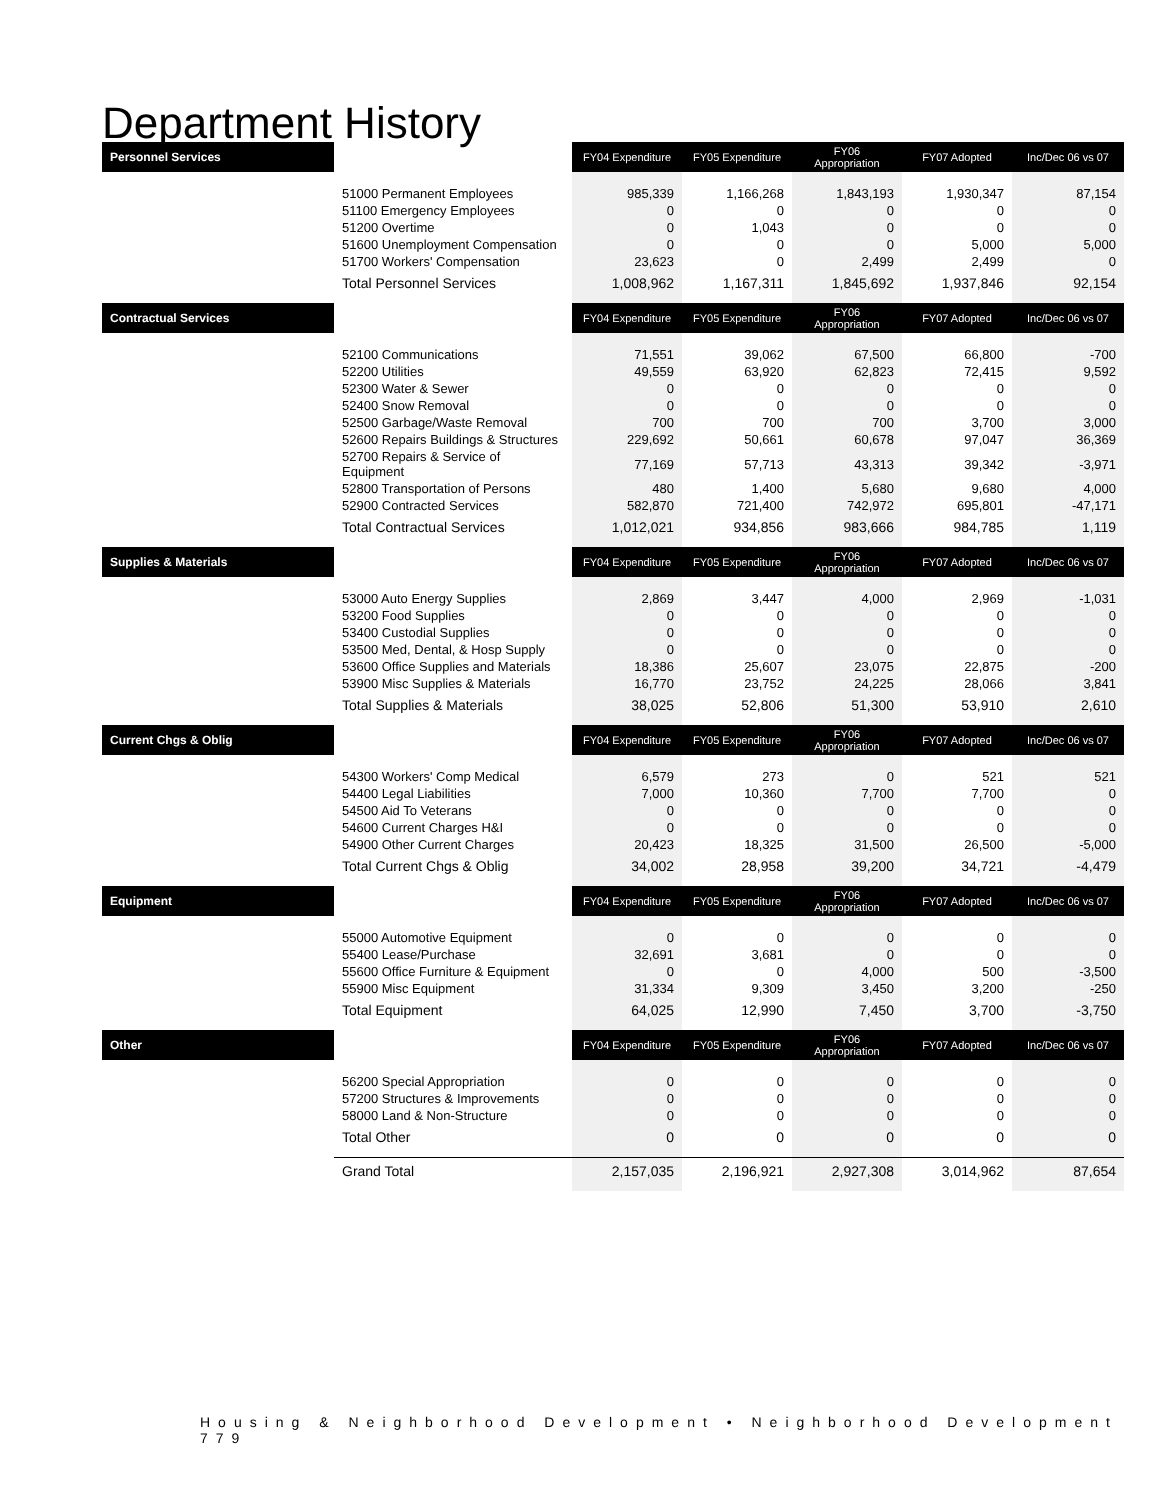Department History
| Personnel Services | | FY04 Expenditure | FY05 Expenditure | FY06 Appropriation | FY07 Adopted | Inc/Dec 06 vs 07 |
| --- | --- | --- | --- | --- | --- | --- |
| | 51000 Permanent Employees | 985,339 | 1,166,268 | 1,843,193 | 1,930,347 | 87,154 |
| | 51100 Emergency Employees | 0 | 0 | 0 | 0 | 0 |
| | 51200 Overtime | 0 | 1,043 | 0 | 0 | 0 |
| | 51600 Unemployment Compensation | 0 | 0 | 0 | 5,000 | 5,000 |
| | 51700 Workers' Compensation | 23,623 | 0 | 2,499 | 2,499 | 0 |
| | Total Personnel Services | 1,008,962 | 1,167,311 | 1,845,692 | 1,937,846 | 92,154 |
| Contractual Services | | FY04 Expenditure | FY05 Expenditure | FY06 Appropriation | FY07 Adopted | Inc/Dec 06 vs 07 |
| | 52100 Communications | 71,551 | 39,062 | 67,500 | 66,800 | -700 |
| | 52200 Utilities | 49,559 | 63,920 | 62,823 | 72,415 | 9,592 |
| | 52300 Water & Sewer | 0 | 0 | 0 | 0 | 0 |
| | 52400 Snow Removal | 0 | 0 | 0 | 0 | 0 |
| | 52500 Garbage/Waste Removal | 700 | 700 | 700 | 3,700 | 3,000 |
| | 52600 Repairs Buildings & Structures | 229,692 | 50,661 | 60,678 | 97,047 | 36,369 |
| | 52700 Repairs & Service of Equipment | 77,169 | 57,713 | 43,313 | 39,342 | -3,971 |
| | 52800 Transportation of Persons | 480 | 1,400 | 5,680 | 9,680 | 4,000 |
| | 52900 Contracted Services | 582,870 | 721,400 | 742,972 | 695,801 | -47,171 |
| | Total Contractual Services | 1,012,021 | 934,856 | 983,666 | 984,785 | 1,119 |
| Supplies & Materials | | FY04 Expenditure | FY05 Expenditure | FY06 Appropriation | FY07 Adopted | Inc/Dec 06 vs 07 |
| | 53000 Auto Energy Supplies | 2,869 | 3,447 | 4,000 | 2,969 | -1,031 |
| | 53200 Food Supplies | 0 | 0 | 0 | 0 | 0 |
| | 53400 Custodial Supplies | 0 | 0 | 0 | 0 | 0 |
| | 53500 Med, Dental, & Hosp Supply | 0 | 0 | 0 | 0 | 0 |
| | 53600 Office Supplies and Materials | 18,386 | 25,607 | 23,075 | 22,875 | -200 |
| | 53900 Misc Supplies & Materials | 16,770 | 23,752 | 24,225 | 28,066 | 3,841 |
| | Total Supplies & Materials | 38,025 | 52,806 | 51,300 | 53,910 | 2,610 |
| Current Chgs & Oblig | | FY04 Expenditure | FY05 Expenditure | FY06 Appropriation | FY07 Adopted | Inc/Dec 06 vs 07 |
| | 54300 Workers' Comp Medical | 6,579 | 273 | 0 | 521 | 521 |
| | 54400 Legal Liabilities | 7,000 | 10,360 | 7,700 | 7,700 | 0 |
| | 54500 Aid To Veterans | 0 | 0 | 0 | 0 | 0 |
| | 54600 Current Charges H&I | 0 | 0 | 0 | 0 | 0 |
| | 54900 Other Current Charges | 20,423 | 18,325 | 31,500 | 26,500 | -5,000 |
| | Total Current Chgs & Oblig | 34,002 | 28,958 | 39,200 | 34,721 | -4,479 |
| Equipment | | FY04 Expenditure | FY05 Expenditure | FY06 Appropriation | FY07 Adopted | Inc/Dec 06 vs 07 |
| | 55000 Automotive Equipment | 0 | 0 | 0 | 0 | 0 |
| | 55400 Lease/Purchase | 32,691 | 3,681 | 0 | 0 | 0 |
| | 55600 Office Furniture & Equipment | 0 | 0 | 4,000 | 500 | -3,500 |
| | 55900 Misc Equipment | 31,334 | 9,309 | 3,450 | 3,200 | -250 |
| | Total Equipment | 64,025 | 12,990 | 7,450 | 3,700 | -3,750 |
| Other | | FY04 Expenditure | FY05 Expenditure | FY06 Appropriation | FY07 Adopted | Inc/Dec 06 vs 07 |
| | 56200 Special Appropriation | 0 | 0 | 0 | 0 | 0 |
| | 57200 Structures & Improvements | 0 | 0 | 0 | 0 | 0 |
| | 58000 Land & Non-Structure | 0 | 0 | 0 | 0 | 0 |
| | Total Other | 0 | 0 | 0 | 0 | 0 |
| | Grand Total | 2,157,035 | 2,196,921 | 2,927,308 | 3,014,962 | 87,654 |
Housing & Neighborhood Development • Neighborhood Development 779